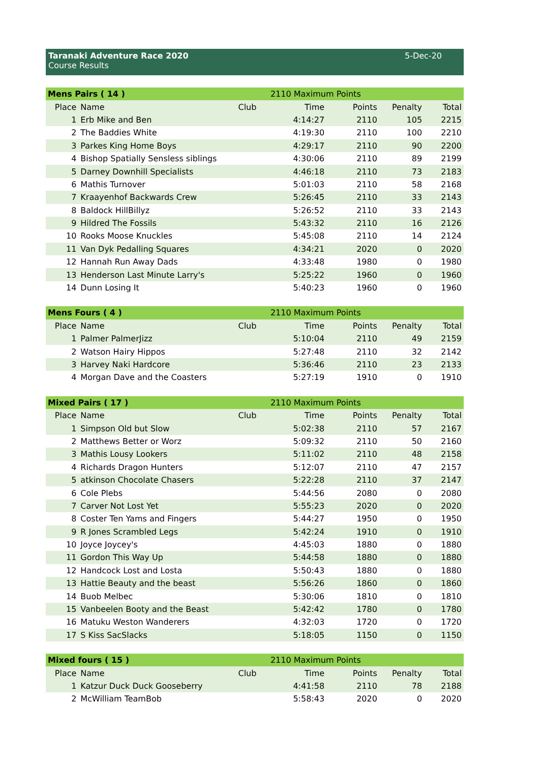Taranaki Adventure Race 2020
Course Results
5-Dec-20
| Mens Pairs ( 14 ) | | | 2110 Maximum Points | | | |
| Place | Name | Club | Time | Points | Penalty | Total |
| 1 | Erb Mike and Ben | | 4:14:27 | 2110 | 105 | 2215 |
| 2 | The Baddies White | | 4:19:30 | 2110 | 100 | 2210 |
| 3 | Parkes King Home Boys | | 4:29:17 | 2110 | 90 | 2200 |
| 4 | Bishop Spatially Sensless siblings | | 4:30:06 | 2110 | 89 | 2199 |
| 5 | Darney Downhill Specialists | | 4:46:18 | 2110 | 73 | 2183 |
| 6 | Mathis Turnover | | 5:01:03 | 2110 | 58 | 2168 |
| 7 | Kraayenhof Backwards Crew | | 5:26:45 | 2110 | 33 | 2143 |
| 8 | Baldock HillBillyz | | 5:26:52 | 2110 | 33 | 2143 |
| 9 | Hildred The Fossils | | 5:43:32 | 2110 | 16 | 2126 |
| 10 | Rooks Moose Knuckles | | 5:45:08 | 2110 | 14 | 2124 |
| 11 | Van Dyk Pedalling Squares | | 4:34:21 | 2020 | 0 | 2020 |
| 12 | Hannah Run Away Dads | | 4:33:48 | 1980 | 0 | 1980 |
| 13 | Henderson Last Minute Larry's | | 5:25:22 | 1960 | 0 | 1960 |
| 14 | Dunn Losing It | | 5:40:23 | 1960 | 0 | 1960 |
| Mens Fours ( 4 ) | | | 2110 Maximum Points | | | |
| Place | Name | Club | Time | Points | Penalty | Total |
| 1 | Palmer PalmerJizz | | 5:10:04 | 2110 | 49 | 2159 |
| 2 | Watson Hairy Hippos | | 5:27:48 | 2110 | 32 | 2142 |
| 3 | Harvey Naki Hardcore | | 5:36:46 | 2110 | 23 | 2133 |
| 4 | Morgan Dave and the Coasters | | 5:27:19 | 1910 | 0 | 1910 |
| Mixed Pairs ( 17 ) | | | 2110 Maximum Points | | | |
| Place | Name | Club | Time | Points | Penalty | Total |
| 1 | Simpson Old but Slow | | 5:02:38 | 2110 | 57 | 2167 |
| 2 | Matthews Better or Worz | | 5:09:32 | 2110 | 50 | 2160 |
| 3 | Mathis Lousy Lookers | | 5:11:02 | 2110 | 48 | 2158 |
| 4 | Richards Dragon Hunters | | 5:12:07 | 2110 | 47 | 2157 |
| 5 | atkinson Chocolate Chasers | | 5:22:28 | 2110 | 37 | 2147 |
| 6 | Cole Plebs | | 5:44:56 | 2080 | 0 | 2080 |
| 7 | Carver Not Lost Yet | | 5:55:23 | 2020 | 0 | 2020 |
| 8 | Coster Ten Yams and Fingers | | 5:44:27 | 1950 | 0 | 1950 |
| 9 | R Jones Scrambled Legs | | 5:42:24 | 1910 | 0 | 1910 |
| 10 | Joyce Joycey's | | 4:45:03 | 1880 | 0 | 1880 |
| 11 | Gordon This Way Up | | 5:44:58 | 1880 | 0 | 1880 |
| 12 | Handcock Lost and Losta | | 5:50:43 | 1880 | 0 | 1880 |
| 13 | Hattie Beauty and the beast | | 5:56:26 | 1860 | 0 | 1860 |
| 14 | Buob Melbec | | 5:30:06 | 1810 | 0 | 1810 |
| 15 | Vanbeelen Booty and the Beast | | 5:42:42 | 1780 | 0 | 1780 |
| 16 | Matuku Weston Wanderers | | 4:32:03 | 1720 | 0 | 1720 |
| 17 | S Kiss SacSlacks | | 5:18:05 | 1150 | 0 | 1150 |
| Mixed fours ( 15 ) | | | 2110 Maximum Points | | | |
| Place | Name | Club | Time | Points | Penalty | Total |
| 1 | Katzur Duck Duck Gooseberry | | 4:41:58 | 2110 | 78 | 2188 |
| 2 | McWilliam TeamBob | | 5:58:43 | 2020 | 0 | 2020 |